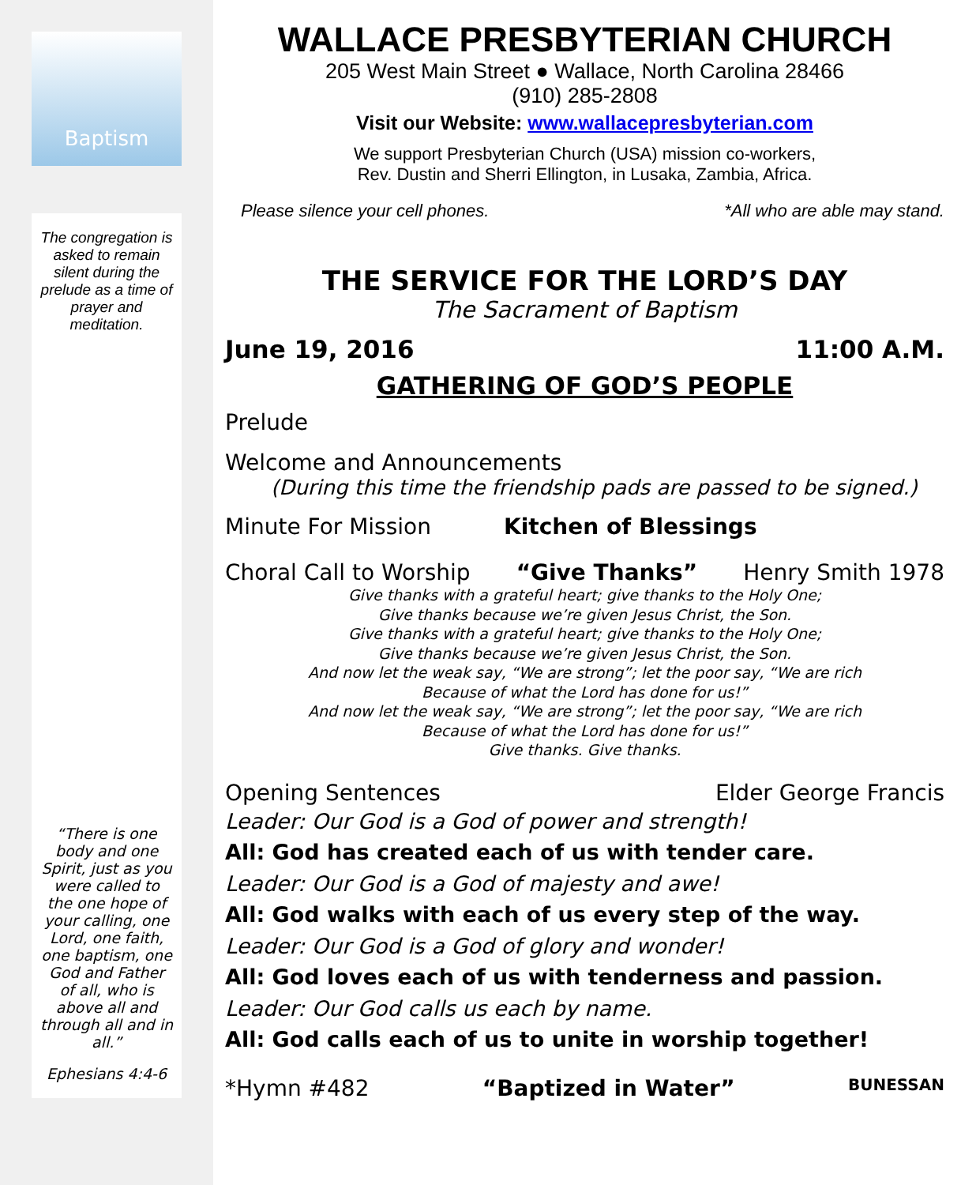Baptism
The congregation is asked to remain silent during the prelude as a time of prayer and meditation.
“There is one body and one Spirit, just as you were called to the one hope of your calling, one Lord, one faith, one baptism, one God and Father of all, who is above all and through all and in all.”
Ephesians 4:4-6
WALLACE PRESBYTERIAN CHURCH
205 West Main Street ● Wallace, North Carolina 28466
(910) 285-2808
Visit our Website: www.wallacepresbyterian.com
We support Presbyterian Church (USA) mission co-workers,
Rev. Dustin and Sherri Ellington, in Lusaka, Zambia, Africa.
Please silence your cell phones. *All who are able may stand.
THE SERVICE FOR THE LORD’S DAY
The Sacrament of Baptism
June 19, 2016 11:00 A.M.
GATHERING OF GOD’S PEOPLE
Prelude
Welcome and Announcements
(During this time the friendship pads are passed to be signed.)
Minute For Mission Kitchen of Blessings
Choral Call to Worship “Give Thanks” Henry Smith 1978
Give thanks with a grateful heart; give thanks to the Holy One;
Give thanks because we’re given Jesus Christ, the Son.
Give thanks with a grateful heart; give thanks to the Holy One;
Give thanks because we’re given Jesus Christ, the Son.
And now let the weak say, “We are strong”; let the poor say, “We are rich
Because of what the Lord has done for us!”
And now let the weak say, “We are strong”; let the poor say, “We are rich
Because of what the Lord has done for us!”
Give thanks. Give thanks.
Opening Sentences Elder George Francis
Leader: Our God is a God of power and strength!
All: God has created each of us with tender care.
Leader: Our God is a God of majesty and awe!
All: God walks with each of us every step of the way.
Leader: Our God is a God of glory and wonder!
All: God loves each of us with tenderness and passion.
Leader: Our God calls us each by name.
All: God calls each of us to unite in worship together!
*Hymn #482 “Baptized in Water” BUNESSAN